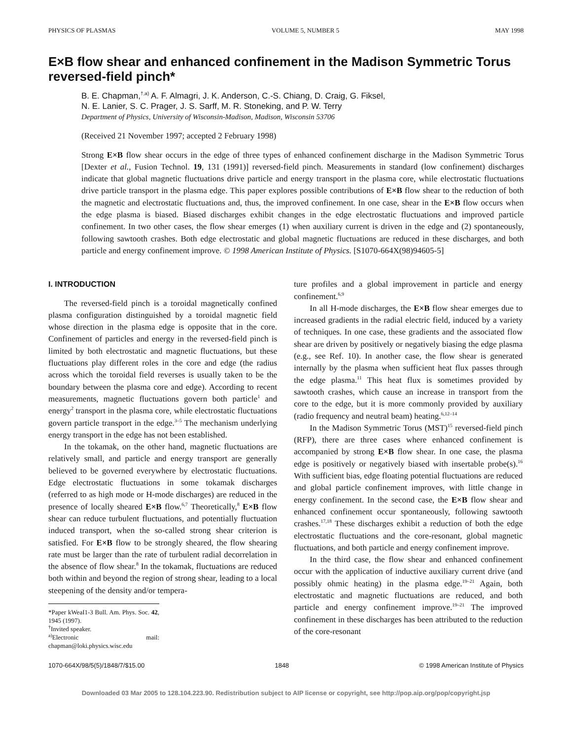PHYSICS OF PLASMAS VOLUME 5, NUMBER 5 MAY 1998
E×B flow shear and enhanced confinement in the Madison Symmetric Torus reversed-field pinch*
B. E. Chapman,<sup>†,a)</sup> A. F. Almagri, J. K. Anderson, C.-S. Chiang, D. Craig, G. Fiksel,
N. E. Lanier, S. C. Prager, J. S. Sarff, M. R. Stoneking, and P. W. Terry
Department of Physics, University of Wisconsin-Madison, Madison, Wisconsin 53706
(Received 21 November 1997; accepted 2 February 1998)
Strong E×B flow shear occurs in the edge of three types of enhanced confinement discharge in the Madison Symmetric Torus [Dexter et al., Fusion Technol. 19, 131 (1991)] reversed-field pinch. Measurements in standard (low confinement) discharges indicate that global magnetic fluctuations drive particle and energy transport in the plasma core, while electrostatic fluctuations drive particle transport in the plasma edge. This paper explores possible contributions of E×B flow shear to the reduction of both the magnetic and electrostatic fluctuations and, thus, the improved confinement. In one case, shear in the E×B flow occurs when the edge plasma is biased. Biased discharges exhibit changes in the edge electrostatic fluctuations and improved particle confinement. In two other cases, the flow shear emerges (1) when auxiliary current is driven in the edge and (2) spontaneously, following sawtooth crashes. Both edge electrostatic and global magnetic fluctuations are reduced in these discharges, and both particle and energy confinement improve. © 1998 American Institute of Physics. [S1070-664X(98)94605-5]
I. INTRODUCTION
The reversed-field pinch is a toroidal magnetically confined plasma configuration distinguished by a toroidal magnetic field whose direction in the plasma edge is opposite that in the core. Confinement of particles and energy in the reversed-field pinch is limited by both electrostatic and magnetic fluctuations, but these fluctuations play different roles in the core and edge (the radius across which the toroidal field reverses is usually taken to be the boundary between the plasma core and edge). According to recent measurements, magnetic fluctuations govern both particle<sup>1</sup> and energy<sup>2</sup> transport in the plasma core, while electrostatic fluctuations govern particle transport in the edge.<sup>3–5</sup> The mechanism underlying energy transport in the edge has not been established.
In the tokamak, on the other hand, magnetic fluctuations are relatively small, and particle and energy transport are generally believed to be governed everywhere by electrostatic fluctuations. Edge electrostatic fluctuations in some tokamak discharges (referred to as high mode or H-mode discharges) are reduced in the presence of locally sheared E×B flow.<sup>6,7</sup> Theoretically,<sup>8</sup> E×B flow shear can reduce turbulent fluctuations, and potentially fluctuation induced transport, when the so-called strong shear criterion is satisfied. For E×B flow to be strongly sheared, the flow shearing rate must be larger than the rate of turbulent radial decorrelation in the absence of flow shear.<sup>8</sup> In the tokamak, fluctuations are reduced both within and beyond the region of strong shear, leading to a local steepening of the density and/or tempera-
*Paper kWeaI1-3 Bull. Am. Phys. Soc. 42, 1945 (1997).
<sup>†</sup> Invited speaker.
<sup>a)</sup> Electronic mail: chapman@loki.physics.wisc.edu
ture profiles and a global improvement in particle and energy confinement.<sup>6,9</sup>
In all H-mode discharges, the E×B flow shear emerges due to increased gradients in the radial electric field, induced by a variety of techniques. In one case, these gradients and the associated flow shear are driven by positively or negatively biasing the edge plasma (e.g., see Ref. 10). In another case, the flow shear is generated internally by the plasma when sufficient heat flux passes through the edge plasma.<sup>11</sup> This heat flux is sometimes provided by sawtooth crashes, which cause an increase in transport from the core to the edge, but it is more commonly provided by auxiliary (radio frequency and neutral beam) heating.<sup>6,12–14</sup>
In the Madison Symmetric Torus (MST)<sup>15</sup> reversed-field pinch (RFP), there are three cases where enhanced confinement is accompanied by strong E×B flow shear. In one case, the plasma edge is positively or negatively biased with insertable probe(s).<sup>16</sup> With sufficient bias, edge floating potential fluctuations are reduced and global particle confinement improves, with little change in energy confinement. In the second case, the E×B flow shear and enhanced confinement occur spontaneously, following sawtooth crashes.<sup>17,18</sup> These discharges exhibit a reduction of both the edge electrostatic fluctuations and the core-resonant, global magnetic fluctuations, and both particle and energy confinement improve.
In the third case, the flow shear and enhanced confinement occur with the application of inductive auxiliary current drive (and possibly ohmic heating) in the plasma edge.<sup>19–21</sup> Again, both electrostatic and magnetic fluctuations are reduced, and both particle and energy confinement improve.<sup>19–21</sup> The improved confinement in these discharges has been attributed to the reduction of the core-resonant
1070-664X/98/5(5)/1848/7/$15.00 1848 © 1998 American Institute of Physics
Downloaded 03 Mar 2005 to 128.104.223.90. Redistribution subject to AIP license or copyright, see http://pop.aip.org/pop/copyright.jsp